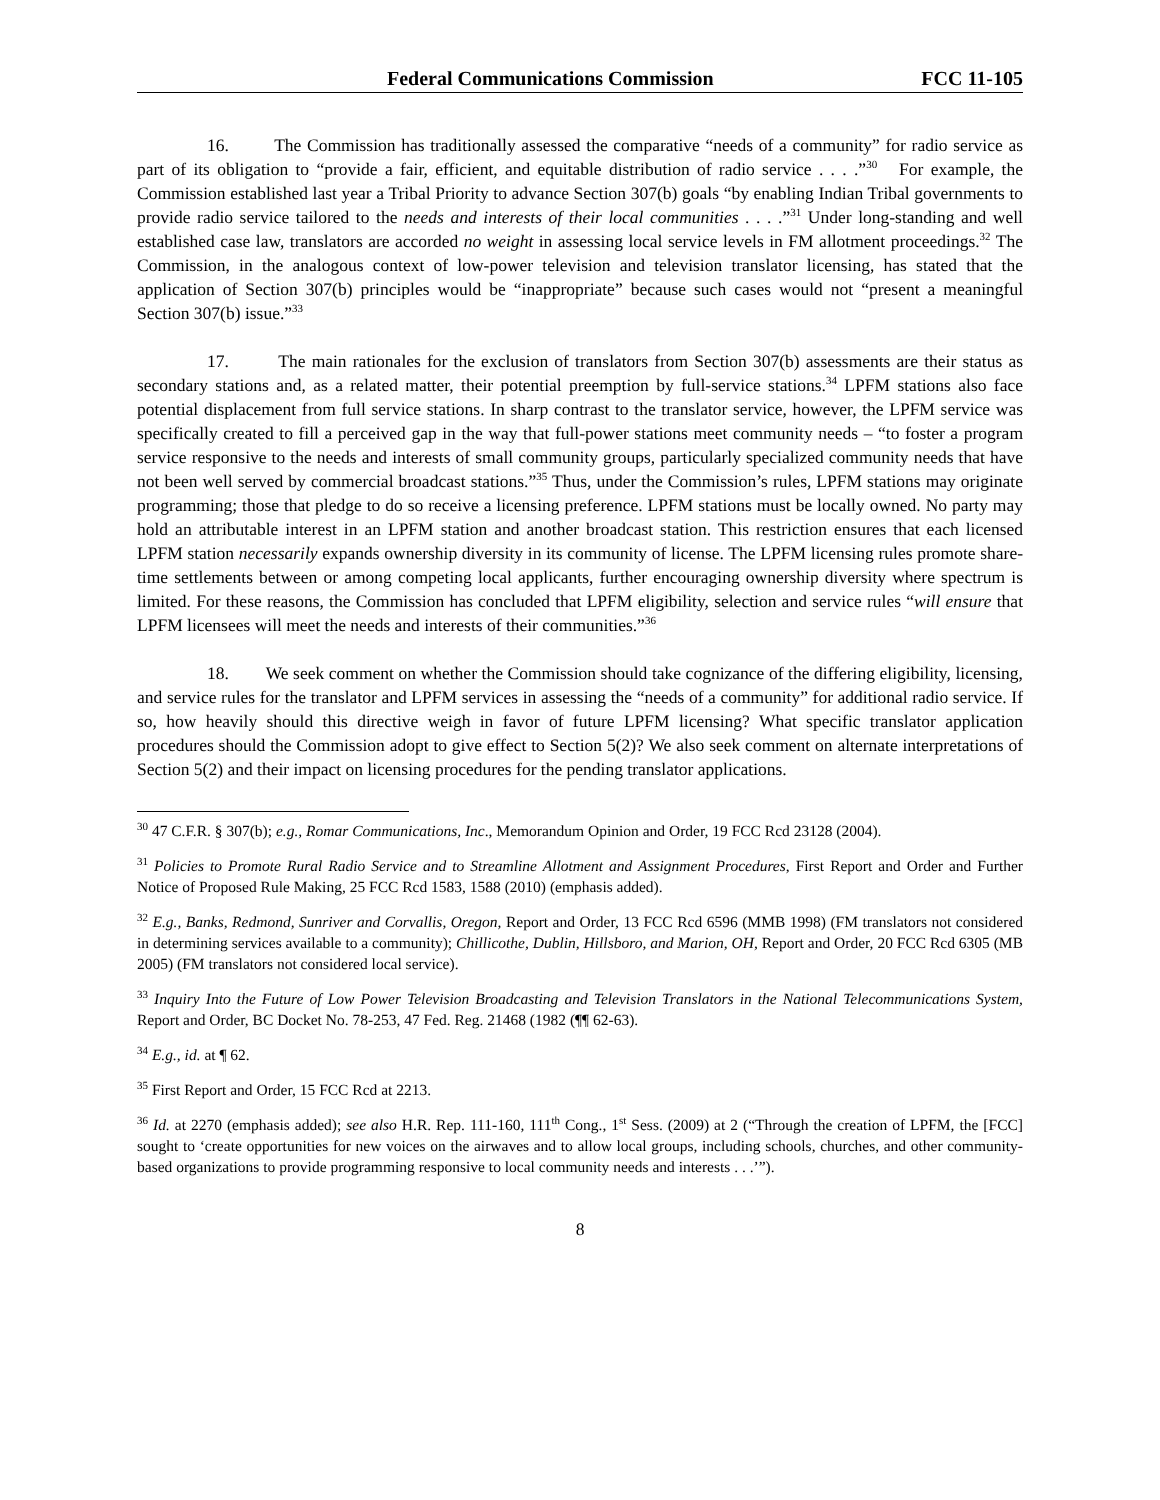Federal Communications Commission FCC 11-105
16. The Commission has traditionally assessed the comparative “needs of a community” for radio service as part of its obligation to “provide a fair, efficient, and equitable distribution of radio service . . . .”<sup>30</sup> For example, the Commission established last year a Tribal Priority to advance Section 307(b) goals “by enabling Indian Tribal governments to provide radio service tailored to the needs and interests of their local communities . . . .”<sup>31</sup> Under long-standing and well established case law, translators are accorded no weight in assessing local service levels in FM allotment proceedings.<sup>32</sup> The Commission, in the analogous context of low-power television and television translator licensing, has stated that the application of Section 307(b) principles would be “inappropriate” because such cases would not “present a meaningful Section 307(b) issue.”<sup>33</sup>
17. The main rationales for the exclusion of translators from Section 307(b) assessments are their status as secondary stations and, as a related matter, their potential preemption by full-service stations.<sup>34</sup> LPFM stations also face potential displacement from full service stations. In sharp contrast to the translator service, however, the LPFM service was specifically created to fill a perceived gap in the way that full-power stations meet community needs – “to foster a program service responsive to the needs and interests of small community groups, particularly specialized community needs that have not been well served by commercial broadcast stations.”<sup>35</sup> Thus, under the Commission’s rules, LPFM stations may originate programming; those that pledge to do so receive a licensing preference. LPFM stations must be locally owned. No party may hold an attributable interest in an LPFM station and another broadcast station. This restriction ensures that each licensed LPFM station necessarily expands ownership diversity in its community of license. The LPFM licensing rules promote share-time settlements between or among competing local applicants, further encouraging ownership diversity where spectrum is limited. For these reasons, the Commission has concluded that LPFM eligibility, selection and service rules “will ensure that LPFM licensees will meet the needs and interests of their communities.”<sup>36</sup>
18. We seek comment on whether the Commission should take cognizance of the differing eligibility, licensing, and service rules for the translator and LPFM services in assessing the “needs of a community” for additional radio service. If so, how heavily should this directive weigh in favor of future LPFM licensing? What specific translator application procedures should the Commission adopt to give effect to Section 5(2)? We also seek comment on alternate interpretations of Section 5(2) and their impact on licensing procedures for the pending translator applications.
<sup>30</sup> 47 C.F.R. § 307(b); e.g., Romar Communications, Inc., Memorandum Opinion and Order, 19 FCC Rcd 23128 (2004).
<sup>31</sup> Policies to Promote Rural Radio Service and to Streamline Allotment and Assignment Procedures, First Report and Order and Further Notice of Proposed Rule Making, 25 FCC Rcd 1583, 1588 (2010) (emphasis added).
<sup>32</sup> E.g., Banks, Redmond, Sunriver and Corvallis, Oregon, Report and Order, 13 FCC Rcd 6596 (MMB 1998) (FM translators not considered in determining services available to a community); Chillicothe, Dublin, Hillsboro, and Marion, OH, Report and Order, 20 FCC Rcd 6305 (MB 2005) (FM translators not considered local service).
<sup>33</sup> Inquiry Into the Future of Low Power Television Broadcasting and Television Translators in the National Telecommunications System, Report and Order, BC Docket No. 78-253, 47 Fed. Reg. 21468 (1982 (¶¶ 62-63).
<sup>34</sup> E.g., id. at ¶ 62.
<sup>35</sup> First Report and Order, 15 FCC Rcd at 2213.
<sup>36</sup> Id. at 2270 (emphasis added); see also H.R. Rep. 111-160, 111<sup>th</sup> Cong., 1<sup>st</sup> Sess. (2009) at 2 (“Through the creation of LPFM, the [FCC] sought to ‘create opportunities for new voices on the airwaves and to allow local groups, including schools, churches, and other community-based organizations to provide programming responsive to local community needs and interests . . .’”).
8